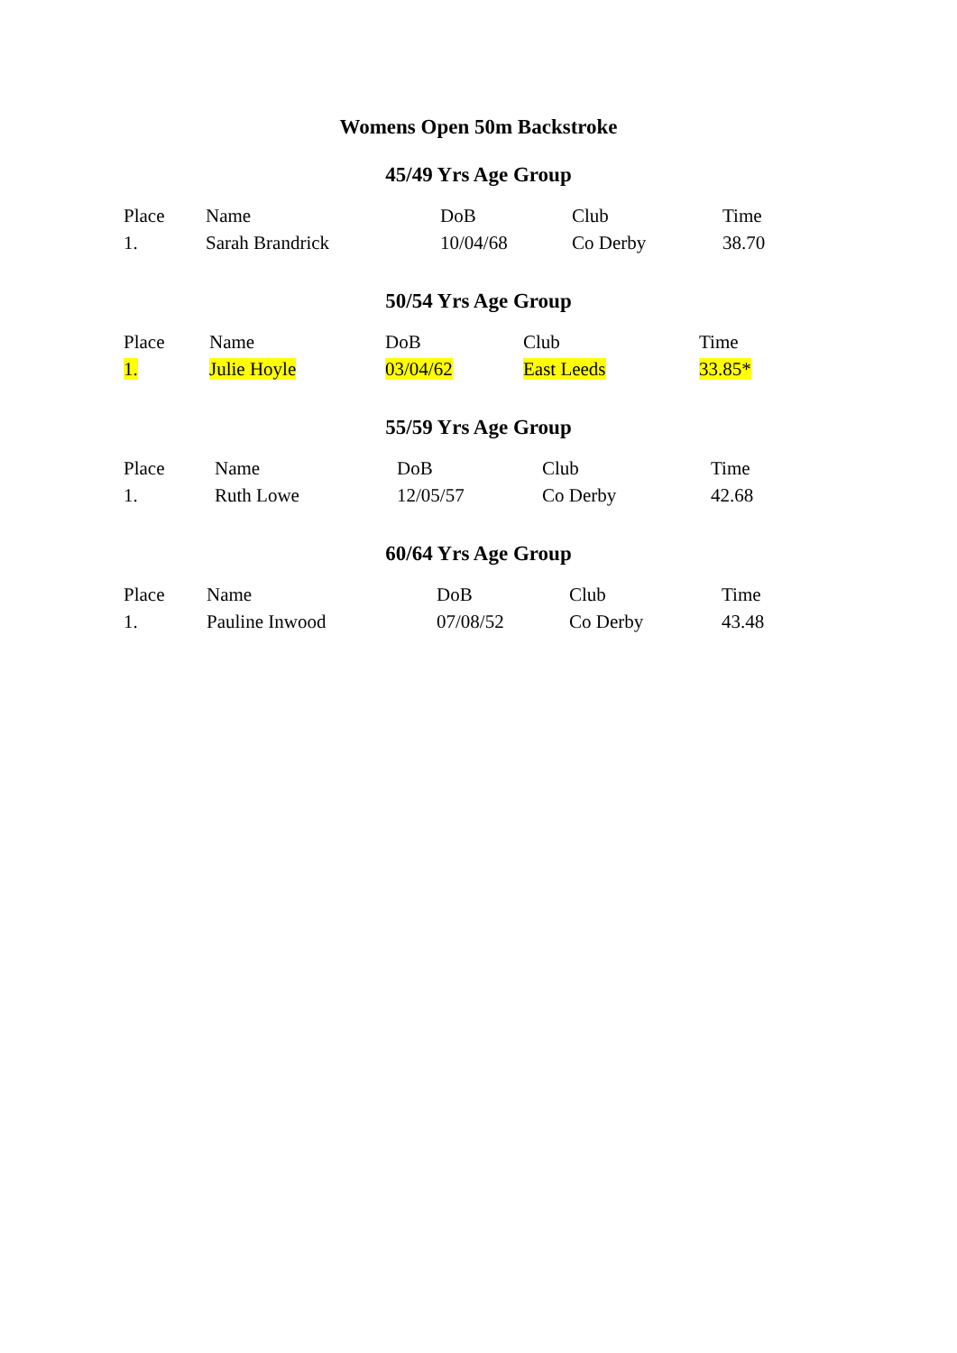Womens Open 50m Backstroke
45/49 Yrs Age Group
| Place | Name | DoB | Club | Time |
| --- | --- | --- | --- | --- |
| 1. | Sarah Brandrick | 10/04/68 | Co Derby | 38.70 |
50/54 Yrs Age Group
| Place | Name | DoB | Club | Time |
| --- | --- | --- | --- | --- |
| 1. | Julie Hoyle | 03/04/62 | East Leeds | 33.85* |
55/59 Yrs Age Group
| Place | Name | DoB | Club | Time |
| --- | --- | --- | --- | --- |
| 1. | Ruth Lowe | 12/05/57 | Co Derby | 42.68 |
60/64 Yrs Age Group
| Place | Name | DoB | Club | Time |
| --- | --- | --- | --- | --- |
| 1. | Pauline Inwood | 07/08/52 | Co Derby | 43.48 |